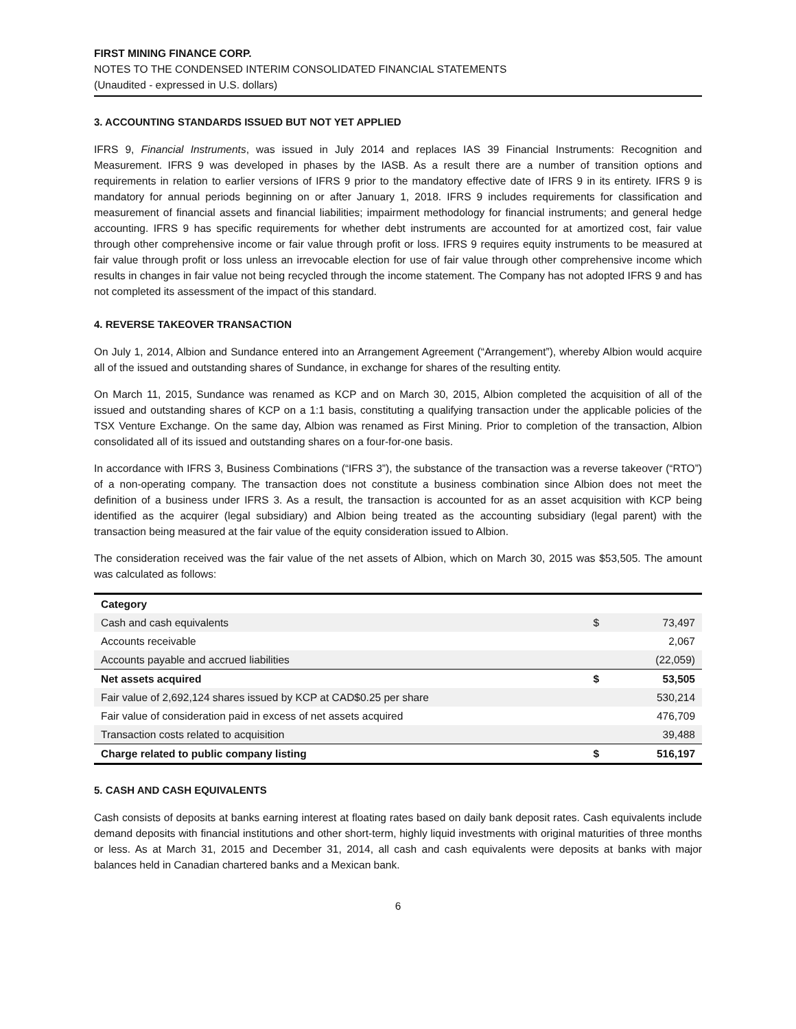FIRST MINING FINANCE CORP.
NOTES TO THE CONDENSED INTERIM CONSOLIDATED FINANCIAL STATEMENTS
(Unaudited - expressed in U.S. dollars)
3. ACCOUNTING STANDARDS ISSUED BUT NOT YET APPLIED
IFRS 9, Financial Instruments, was issued in July 2014 and replaces IAS 39 Financial Instruments: Recognition and Measurement. IFRS 9 was developed in phases by the IASB. As a result there are a number of transition options and requirements in relation to earlier versions of IFRS 9 prior to the mandatory effective date of IFRS 9 in its entirety. IFRS 9 is mandatory for annual periods beginning on or after January 1, 2018. IFRS 9 includes requirements for classification and measurement of financial assets and financial liabilities; impairment methodology for financial instruments; and general hedge accounting. IFRS 9 has specific requirements for whether debt instruments are accounted for at amortized cost, fair value through other comprehensive income or fair value through profit or loss. IFRS 9 requires equity instruments to be measured at fair value through profit or loss unless an irrevocable election for use of fair value through other comprehensive income which results in changes in fair value not being recycled through the income statement. The Company has not adopted IFRS 9 and has not completed its assessment of the impact of this standard.
4. REVERSE TAKEOVER TRANSACTION
On July 1, 2014, Albion and Sundance entered into an Arrangement Agreement (“Arrangement”), whereby Albion would acquire all of the issued and outstanding shares of Sundance, in exchange for shares of the resulting entity.
On March 11, 2015, Sundance was renamed as KCP and on March 30, 2015, Albion completed the acquisition of all of the issued and outstanding shares of KCP on a 1:1 basis, constituting a qualifying transaction under the applicable policies of the TSX Venture Exchange. On the same day, Albion was renamed as First Mining. Prior to completion of the transaction, Albion consolidated all of its issued and outstanding shares on a four-for-one basis.
In accordance with IFRS 3, Business Combinations (“IFRS 3”), the substance of the transaction was a reverse takeover (“RTO”) of a non-operating company. The transaction does not constitute a business combination since Albion does not meet the definition of a business under IFRS 3. As a result, the transaction is accounted for as an asset acquisition with KCP being identified as the acquirer (legal subsidiary) and Albion being treated as the accounting subsidiary (legal parent) with the transaction being measured at the fair value of the equity consideration issued to Albion.
The consideration received was the fair value of the net assets of Albion, which on March 30, 2015 was $53,505. The amount was calculated as follows:
| Category | | |
| --- | --- | --- |
| Cash and cash equivalents | $ | 73,497 |
| Accounts receivable | | 2,067 |
| Accounts payable and accrued liabilities | | (22,059) |
| Net assets acquired | $ | 53,505 |
| Fair value of 2,692,124 shares issued by KCP at CAD$0.25 per share | | 530,214 |
| Fair value of consideration paid in excess of net assets acquired | | 476,709 |
| Transaction costs related to acquisition | | 39,488 |
| Charge related to public company listing | $ | 516,197 |
5. CASH AND CASH EQUIVALENTS
Cash consists of deposits at banks earning interest at floating rates based on daily bank deposit rates. Cash equivalents include demand deposits with financial institutions and other short-term, highly liquid investments with original maturities of three months or less. As at March 31, 2015 and December 31, 2014, all cash and cash equivalents were deposits at banks with major balances held in Canadian chartered banks and a Mexican bank.
6